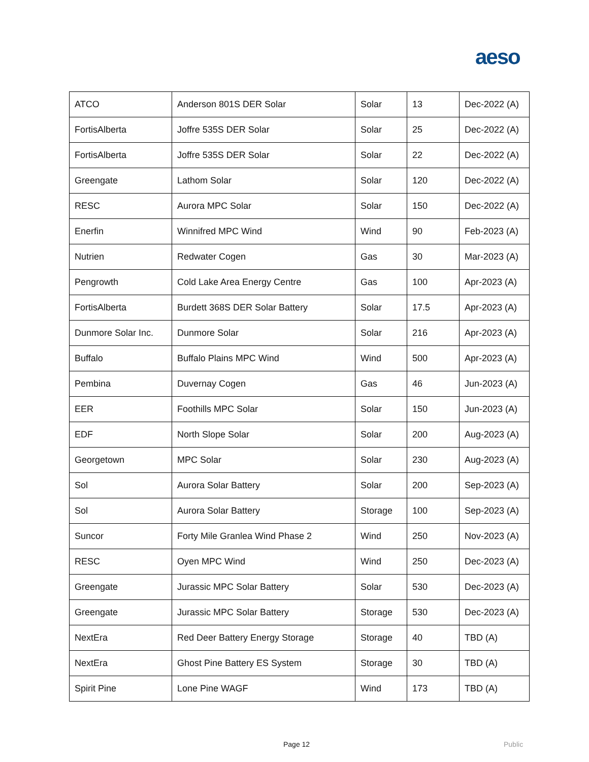aeso
| ATCO | Anderson 801S DER Solar | Solar | 13 | Dec-2022 (A) |
| FortisAlberta | Joffre 535S DER Solar | Solar | 25 | Dec-2022 (A) |
| FortisAlberta | Joffre 535S DER Solar | Solar | 22 | Dec-2022 (A) |
| Greengate | Lathom Solar | Solar | 120 | Dec-2022 (A) |
| RESC | Aurora MPC Solar | Solar | 150 | Dec-2022 (A) |
| Enerfin | Winnifred MPC Wind | Wind | 90 | Feb-2023 (A) |
| Nutrien | Redwater Cogen | Gas | 30 | Mar-2023 (A) |
| Pengrowth | Cold Lake Area Energy Centre | Gas | 100 | Apr-2023 (A) |
| FortisAlberta | Burdett 368S DER Solar Battery | Solar | 17.5 | Apr-2023 (A) |
| Dunmore Solar Inc. | Dunmore Solar | Solar | 216 | Apr-2023 (A) |
| Buffalo | Buffalo Plains MPC Wind | Wind | 500 | Apr-2023 (A) |
| Pembina | Duvernay Cogen | Gas | 46 | Jun-2023 (A) |
| EER | Foothills MPC Solar | Solar | 150 | Jun-2023 (A) |
| EDF | North Slope Solar | Solar | 200 | Aug-2023 (A) |
| Georgetown | MPC Solar | Solar | 230 | Aug-2023 (A) |
| Sol | Aurora Solar Battery | Solar | 200 | Sep-2023 (A) |
| Sol | Aurora Solar Battery | Storage | 100 | Sep-2023 (A) |
| Suncor | Forty Mile Granlea Wind Phase 2 | Wind | 250 | Nov-2023 (A) |
| RESC | Oyen MPC Wind | Wind | 250 | Dec-2023 (A) |
| Greengate | Jurassic MPC Solar Battery | Solar | 530 | Dec-2023 (A) |
| Greengate | Jurassic MPC Solar Battery | Storage | 530 | Dec-2023 (A) |
| NextEra | Red Deer Battery Energy Storage | Storage | 40 | TBD (A) |
| NextEra | Ghost Pine Battery ES System | Storage | 30 | TBD (A) |
| Spirit Pine | Lone Pine WAGF | Wind | 173 | TBD (A) |
Page 12 Public